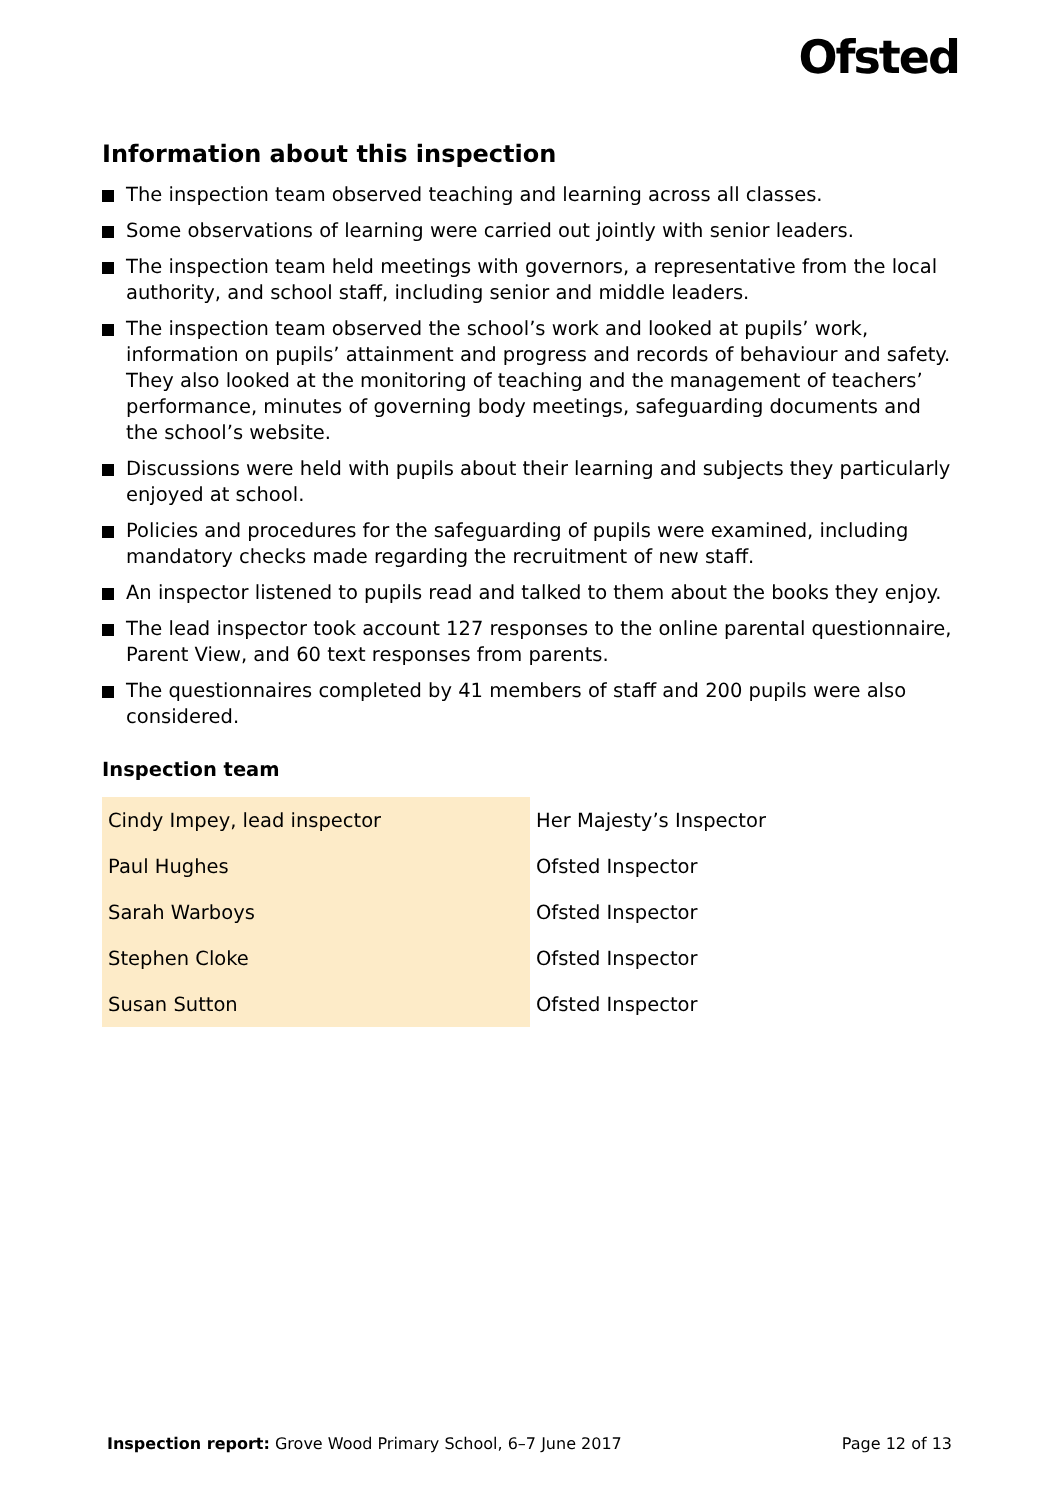Ofsted
Information about this inspection
The inspection team observed teaching and learning across all classes.
Some observations of learning were carried out jointly with senior leaders.
The inspection team held meetings with governors, a representative from the local authority, and school staff, including senior and middle leaders.
The inspection team observed the school’s work and looked at pupils’ work, information on pupils’ attainment and progress and records of behaviour and safety. They also looked at the monitoring of teaching and the management of teachers’ performance, minutes of governing body meetings, safeguarding documents and the school’s website.
Discussions were held with pupils about their learning and subjects they particularly enjoyed at school.
Policies and procedures for the safeguarding of pupils were examined, including mandatory checks made regarding the recruitment of new staff.
An inspector listened to pupils read and talked to them about the books they enjoy.
The lead inspector took account 127 responses to the online parental questionnaire, Parent View, and 60 text responses from parents.
The questionnaires completed by 41 members of staff and 200 pupils were also considered.
Inspection team
| Cindy Impey, lead inspector | Her Majesty’s Inspector |
| Paul Hughes | Ofsted Inspector |
| Sarah Warboys | Ofsted Inspector |
| Stephen Cloke | Ofsted Inspector |
| Susan Sutton | Ofsted Inspector |
Inspection report: Grove Wood Primary School, 6–7 June 2017
Page 12 of 13